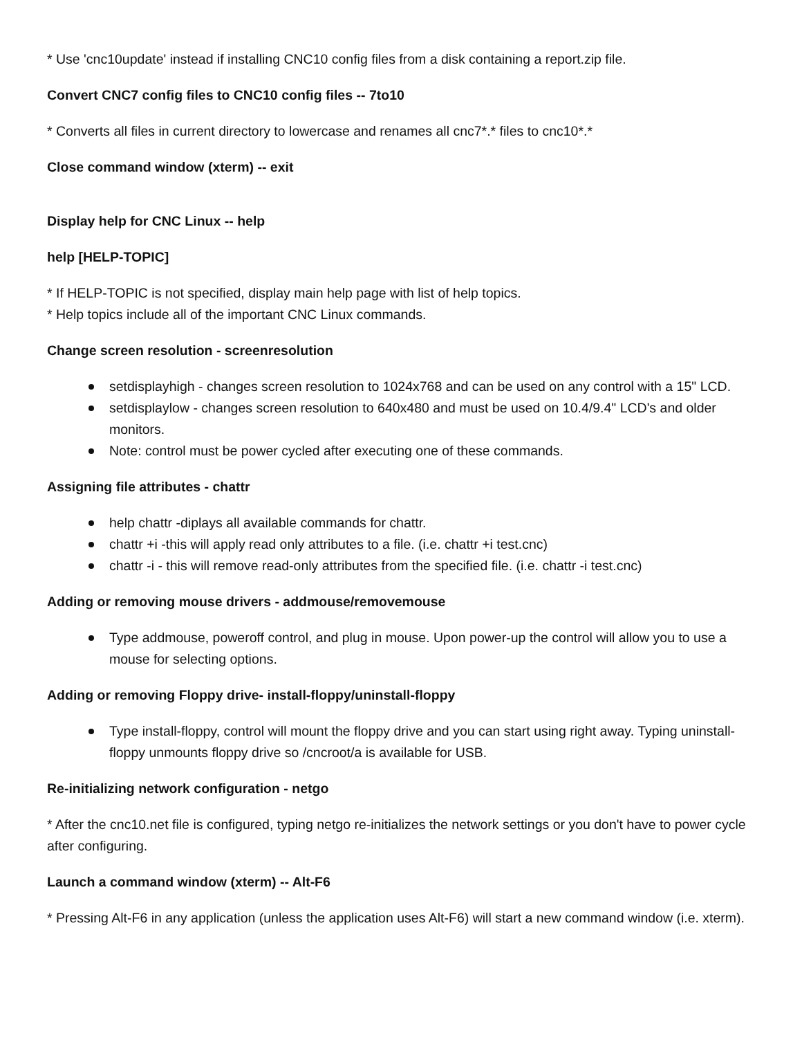* Use 'cnc10update' instead if installing CNC10 config files from a disk containing a report.zip file.
Convert CNC7 config files to CNC10 config files -- 7to10
* Converts all files in current directory to lowercase and renames all cnc7*.* files to cnc10*.*
Close command window (xterm) -- exit
Display help for CNC Linux -- help
help [HELP-TOPIC]
* If HELP-TOPIC is not specified, display main help page with list of help topics.
* Help topics include all of the important CNC Linux commands.
Change screen resolution - screenresolution
setdisplayhigh - changes screen resolution to 1024x768 and can be used on any control with a 15" LCD.
setdisplaylow - changes screen resolution to 640x480 and must be used on 10.4/9.4" LCD's and older monitors.
Note: control must be power cycled after executing one of these commands.
Assigning file attributes - chattr
help chattr -diplays all available commands for chattr.
chattr +i -this will apply read only attributes to a file. (i.e. chattr +i test.cnc)
chattr -i - this will remove read-only attributes from the specified file. (i.e. chattr -i test.cnc)
Adding or removing mouse drivers - addmouse/removemouse
Type addmouse, poweroff control, and plug in mouse. Upon power-up the control will allow you to use a mouse for selecting options.
Adding or removing Floppy drive- install-floppy/uninstall-floppy
Type install-floppy, control will mount the floppy drive and you can start using right away. Typing uninstall-floppy unmounts floppy drive so /cncroot/a is available for USB.
Re-initializing network configuration - netgo
* After the cnc10.net file is configured, typing netgo re-initializes the network settings or you don't have to power cycle after configuring.
Launch a command window (xterm) -- Alt-F6
* Pressing Alt-F6 in any application (unless the application uses Alt-F6) will start a new command window (i.e. xterm).